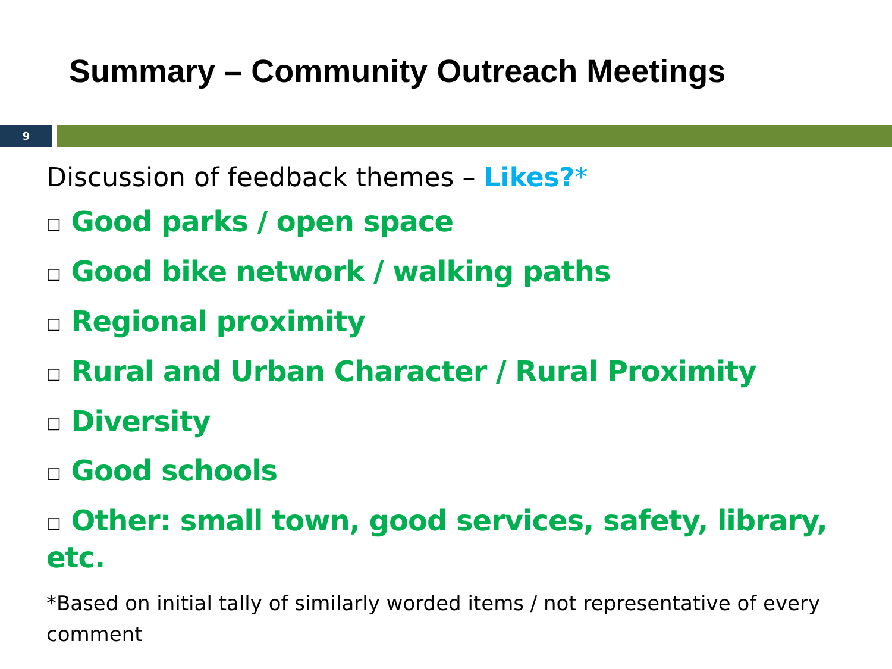Summary – Community Outreach Meetings
9
Discussion of feedback themes – Likes?*
□ Good parks / open space
□ Good bike network / walking paths
□ Regional proximity
□ Rural and Urban Character / Rural Proximity
□ Diversity
□ Good schools
□ Other: small town, good services, safety, library, etc.
*Based on initial tally of similarly worded items / not representative of every comment